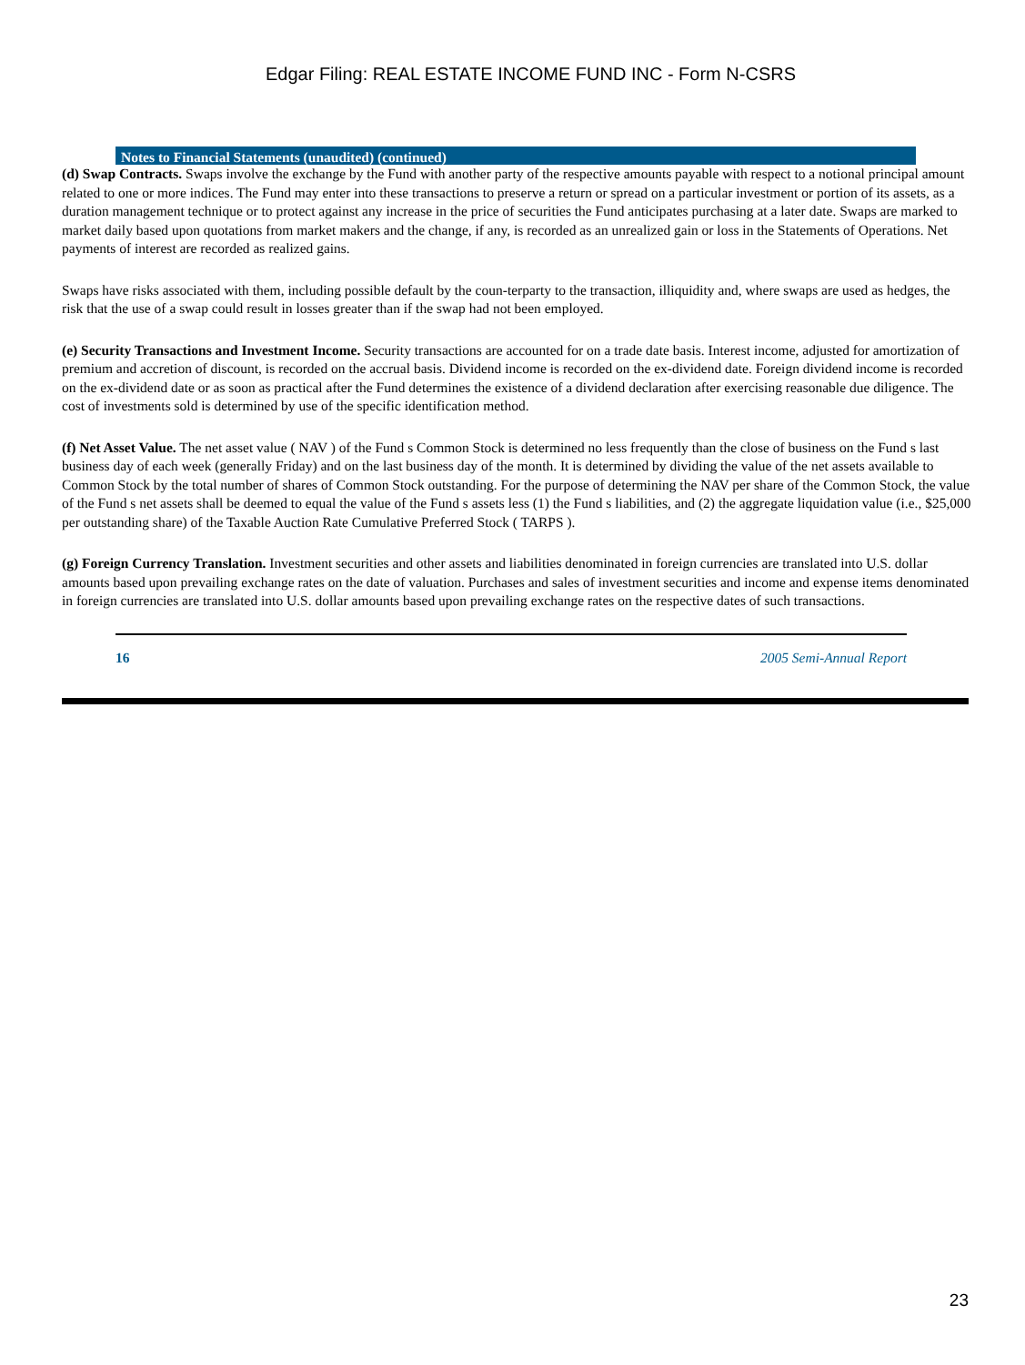Edgar Filing: REAL ESTATE INCOME FUND INC - Form N-CSRS
Notes to Financial Statements (unaudited) (continued)
(d) Swap Contracts. Swaps involve the exchange by the Fund with another party of the respective amounts payable with respect to a notional principal amount related to one or more indices. The Fund may enter into these transactions to preserve a return or spread on a particular investment or portion of its assets, as a duration management technique or to protect against any increase in the price of securities the Fund anticipates purchasing at a later date. Swaps are marked to market daily based upon quotations from market makers and the change, if any, is recorded as an unrealized gain or loss in the Statements of Operations. Net payments of interest are recorded as realized gains.
Swaps have risks associated with them, including possible default by the coun-terparty to the transaction, illiquidity and, where swaps are used as hedges, the risk that the use of a swap could result in losses greater than if the swap had not been employed.
(e) Security Transactions and Investment Income. Security transactions are accounted for on a trade date basis. Interest income, adjusted for amortization of premium and accretion of discount, is recorded on the accrual basis. Dividend income is recorded on the ex-dividend date. Foreign dividend income is recorded on the ex-dividend date or as soon as practical after the Fund determines the existence of a dividend declaration after exercising reasonable due diligence. The cost of investments sold is determined by use of the specific identification method.
(f) Net Asset Value. The net asset value ( NAV ) of the Fund s Common Stock is determined no less frequently than the close of business on the Fund s last business day of each week (generally Friday) and on the last business day of the month. It is determined by dividing the value of the net assets available to Common Stock by the total number of shares of Common Stock outstanding. For the purpose of determining the NAV per share of the Common Stock, the value of the Fund s net assets shall be deemed to equal the value of the Fund s assets less (1) the Fund s liabilities, and (2) the aggregate liquidation value (i.e., $25,000 per outstanding share) of the Taxable Auction Rate Cumulative Preferred Stock ( TARPS ).
(g) Foreign Currency Translation. Investment securities and other assets and liabilities denominated in foreign currencies are translated into U.S. dollar amounts based upon prevailing exchange rates on the date of valuation. Purchases and sales of investment securities and income and expense items denominated in foreign currencies are translated into U.S. dollar amounts based upon prevailing exchange rates on the respective dates of such transactions.
16 2005 Semi-Annual Report
23